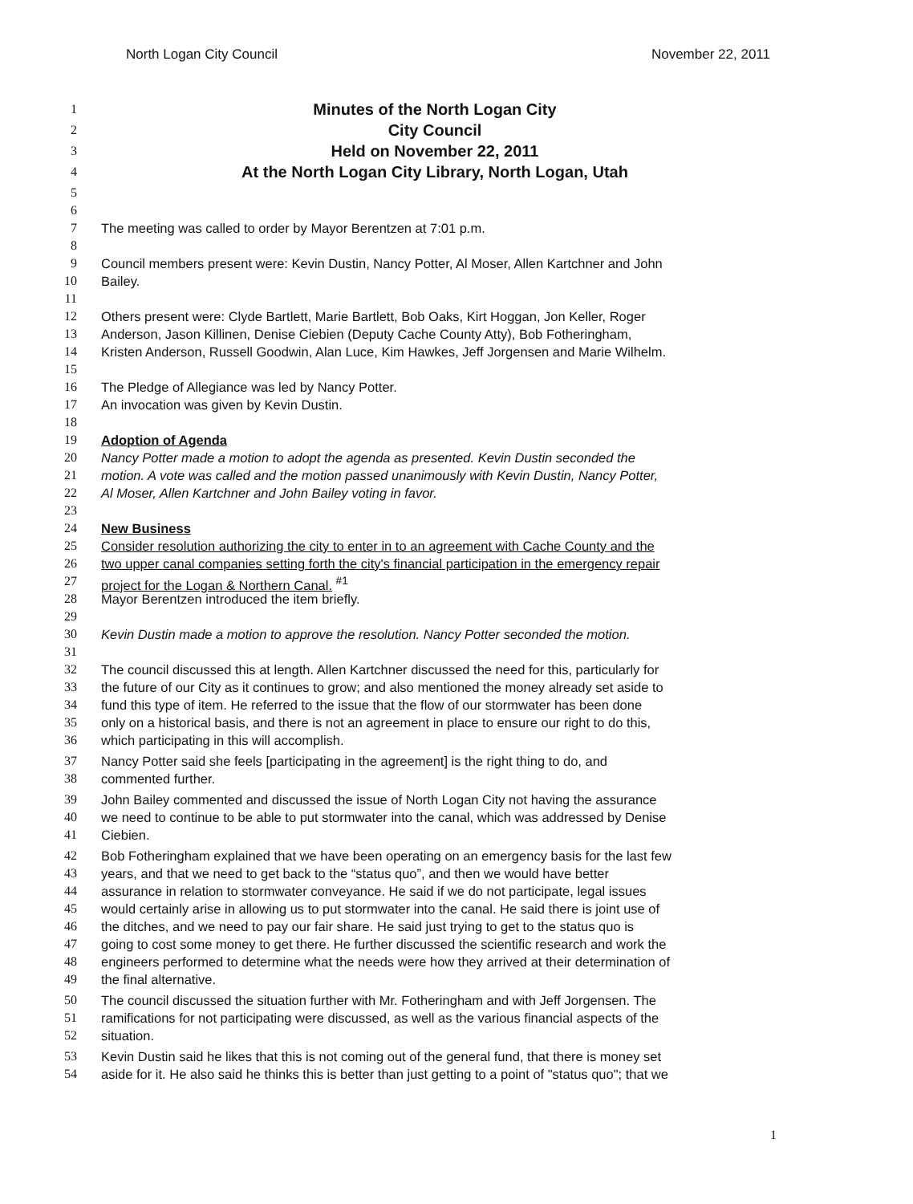North Logan City Council November 22, 2011
1 Minutes of the North Logan City
2 City Council
3 Held on November 22, 2011
4 At the North Logan City Library, North Logan, Utah
5
6
7 The meeting was called to order by Mayor Berentzen at 7:01 p.m.
8
9 Council members present were: Kevin Dustin, Nancy Potter, Al Moser, Allen Kartchner and John
10 Bailey.
11
12 Others present were: Clyde Bartlett, Marie Bartlett, Bob Oaks, Kirt Hoggan, Jon Keller, Roger
13 Anderson, Jason Killinen, Denise Ciebien (Deputy Cache County Atty), Bob Fotheringham,
14 Kristen Anderson, Russell Goodwin, Alan Luce, Kim Hawkes, Jeff Jorgensen and Marie Wilhelm.
15
16 The Pledge of Allegiance was led by Nancy Potter.
17 An invocation was given by Kevin Dustin.
18
19 Adoption of Agenda
20 Nancy Potter made a motion to adopt the agenda as presented. Kevin Dustin seconded the
21 motion. A vote was called and the motion passed unanimously with Kevin Dustin, Nancy Potter,
22 Al Moser, Allen Kartchner and John Bailey voting in favor.
23
24 New Business
25 Consider resolution authorizing the city to enter in to an agreement with Cache County and the
26 two upper canal companies setting forth the city's financial participation in the emergency repair
27 project for the Logan & Northern Canal. <sup>#1</sup>
28 Mayor Berentzen introduced the item briefly.
29
30 Kevin Dustin made a motion to approve the resolution. Nancy Potter seconded the motion.
31
32 The council discussed this at length. Allen Kartchner discussed the need for this, particularly for
33 the future of our City as it continues to grow; and also mentioned the money already set aside to
34 fund this type of item. He referred to the issue that the flow of our stormwater has been done
35 only on a historical basis, and there is not an agreement in place to ensure our right to do this,
36 which participating in this will accomplish.
37 Nancy Potter said she feels [participating in the agreement] is the right thing to do, and
38 commented further.
39 John Bailey commented and discussed the issue of North Logan City not having the assurance
40 we need to continue to be able to put stormwater into the canal, which was addressed by Denise
41 Ciebien.
42 Bob Fotheringham explained that we have been operating on an emergency basis for the last few
43 years, and that we need to get back to the “status quo”, and then we would have better
44 assurance in relation to stormwater conveyance. He said if we do not participate, legal issues
45 would certainly arise in allowing us to put stormwater into the canal. He said there is joint use of
46 the ditches, and we need to pay our fair share. He said just trying to get to the status quo is
47 going to cost some money to get there. He further discussed the scientific research and work the
48 engineers performed to determine what the needs were how they arrived at their determination of
49 the final alternative.
50 The council discussed the situation further with Mr. Fotheringham and with Jeff Jorgensen. The
51 ramifications for not participating were discussed, as well as the various financial aspects of the
52 situation.
53 Kevin Dustin said he likes that this is not coming out of the general fund, that there is money set
54 aside for it. He also said he thinks this is better than just getting to a point of "status quo"; that we
1